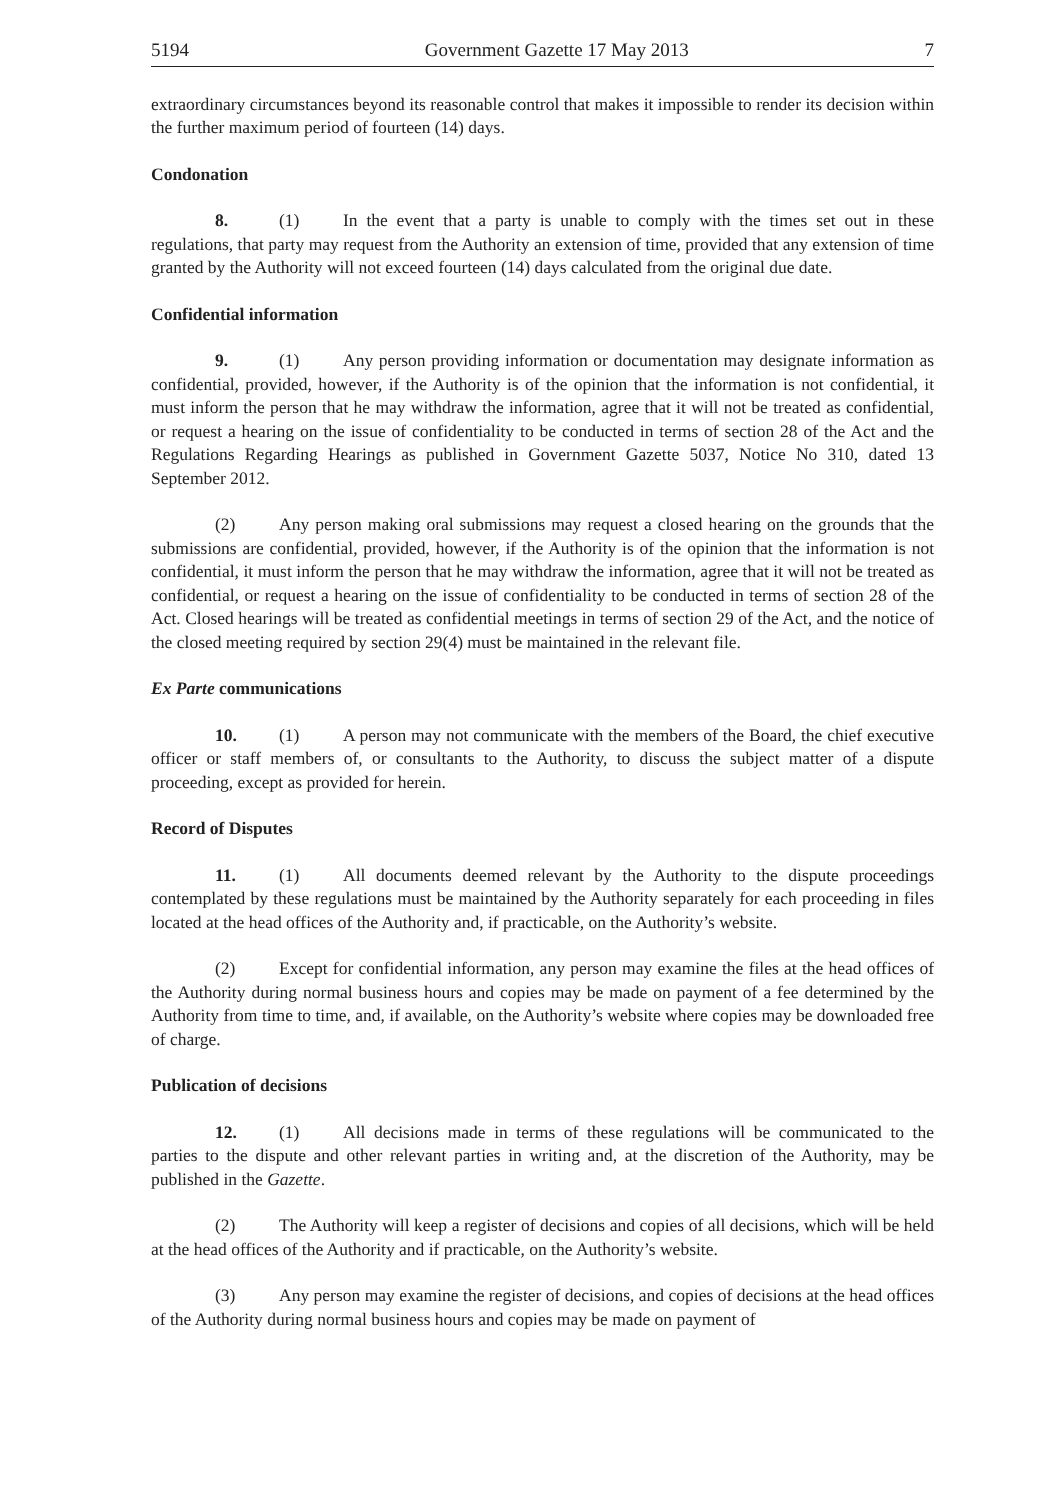5194 Government Gazette 17 May 2013 7
extraordinary circumstances beyond its reasonable control that makes it impossible to render its decision within the further maximum period of fourteen (14) days.
Condonation
8. (1) In the event that a party is unable to comply with the times set out in these regulations, that party may request from the Authority an extension of time, provided that any extension of time granted by the Authority will not exceed fourteen (14) days calculated from the original due date.
Confidential information
9. (1) Any person providing information or documentation may designate information as confidential, provided, however, if the Authority is of the opinion that the information is not confidential, it must inform the person that he may withdraw the information, agree that it will not be treated as confidential, or request a hearing on the issue of confidentiality to be conducted in terms of section 28 of the Act and the Regulations Regarding Hearings as published in Government Gazette 5037, Notice No 310, dated 13 September 2012.
(2) Any person making oral submissions may request a closed hearing on the grounds that the submissions are confidential, provided, however, if the Authority is of the opinion that the information is not confidential, it must inform the person that he may withdraw the information, agree that it will not be treated as confidential, or request a hearing on the issue of confidentiality to be conducted in terms of section 28 of the Act. Closed hearings will be treated as confidential meetings in terms of section 29 of the Act, and the notice of the closed meeting required by section 29(4) must be maintained in the relevant file.
Ex Parte communications
10. (1) A person may not communicate with the members of the Board, the chief executive officer or staff members of, or consultants to the Authority, to discuss the subject matter of a dispute proceeding, except as provided for herein.
Record of Disputes
11. (1) All documents deemed relevant by the Authority to the dispute proceedings contemplated by these regulations must be maintained by the Authority separately for each proceeding in files located at the head offices of the Authority and, if practicable, on the Authority’s website.
(2) Except for confidential information, any person may examine the files at the head offices of the Authority during normal business hours and copies may be made on payment of a fee determined by the Authority from time to time, and, if available, on the Authority’s website where copies may be downloaded free of charge.
Publication of decisions
12. (1) All decisions made in terms of these regulations will be communicated to the parties to the dispute and other relevant parties in writing and, at the discretion of the Authority, may be published in the Gazette.
(2) The Authority will keep a register of decisions and copies of all decisions, which will be held at the head offices of the Authority and if practicable, on the Authority’s website.
(3) Any person may examine the register of decisions, and copies of decisions at the head offices of the Authority during normal business hours and copies may be made on payment of